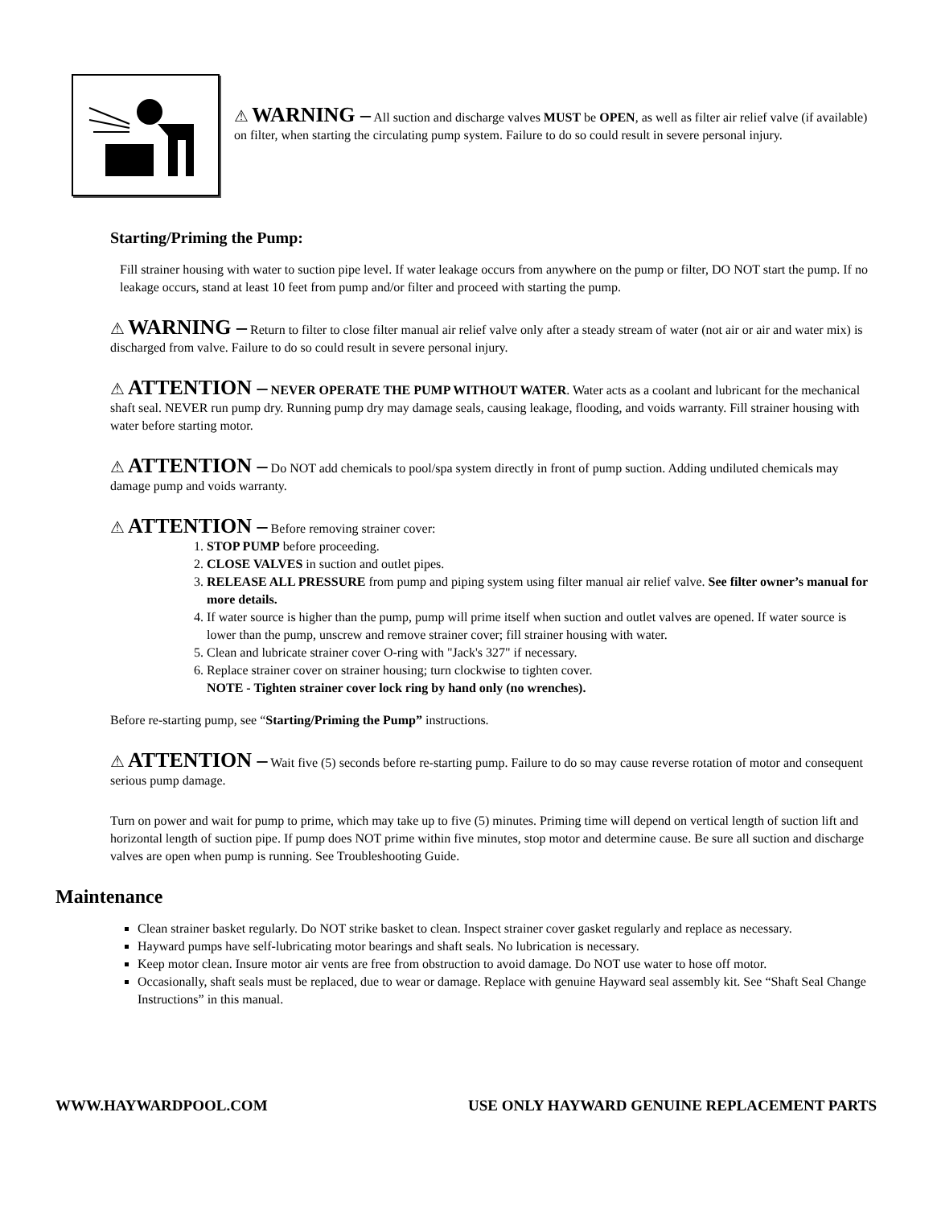⚠ WARNING – All suction and discharge valves MUST be OPEN, as well as filter air relief valve (if available) on filter, when starting the circulating pump system. Failure to do so could result in severe personal injury.
Starting/Priming the Pump:
Fill strainer housing with water to suction pipe level. If water leakage occurs from anywhere on the pump or filter, DO NOT start the pump. If no leakage occurs, stand at least 10 feet from pump and/or filter and proceed with starting the pump.
⚠ WARNING – Return to filter to close filter manual air relief valve only after a steady stream of water (not air or air and water mix) is discharged from valve. Failure to do so could result in severe personal injury.
⚠ ATTENTION – NEVER OPERATE THE PUMP WITHOUT WATER. Water acts as a coolant and lubricant for the mechanical shaft seal. NEVER run pump dry. Running pump dry may damage seals, causing leakage, flooding, and voids warranty. Fill strainer housing with water before starting motor.
⚠ ATTENTION – Do NOT add chemicals to pool/spa system directly in front of pump suction. Adding undiluted chemicals may damage pump and voids warranty.
⚠ ATTENTION – Before removing strainer cover:
1. STOP PUMP before proceeding.
2. CLOSE VALVES in suction and outlet pipes.
3. RELEASE ALL PRESSURE from pump and piping system using filter manual air relief valve. See filter owner’s manual for more details.
4. If water source is higher than the pump, pump will prime itself when suction and outlet valves are opened. If water source is lower than the pump, unscrew and remove strainer cover; fill strainer housing with water.
5. Clean and lubricate strainer cover O-ring with "Jack's 327" if necessary.
6. Replace strainer cover on strainer housing; turn clockwise to tighten cover.
NOTE - Tighten strainer cover lock ring by hand only (no wrenches).
Before re-starting pump, see “Starting/Priming the Pump” instructions.
⚠ ATTENTION – Wait five (5) seconds before re-starting pump. Failure to do so may cause reverse rotation of motor and consequent serious pump damage.
Turn on power and wait for pump to prime, which may take up to five (5) minutes. Priming time will depend on vertical length of suction lift and horizontal length of suction pipe. If pump does NOT prime within five minutes, stop motor and determine cause. Be sure all suction and discharge valves are open when pump is running. See Troubleshooting Guide.
Maintenance
Clean strainer basket regularly. Do NOT strike basket to clean. Inspect strainer cover gasket regularly and replace as necessary.
Hayward pumps have self-lubricating motor bearings and shaft seals. No lubrication is necessary.
Keep motor clean. Insure motor air vents are free from obstruction to avoid damage. Do NOT use water to hose off motor.
Occasionally, shaft seals must be replaced, due to wear or damage. Replace with genuine Hayward seal assembly kit. See “Shaft Seal Change Instructions” in this manual.
WWW.HAYWARDPOOL.COM USE ONLY HAYWARD GENUINE REPLACEMENT PARTS